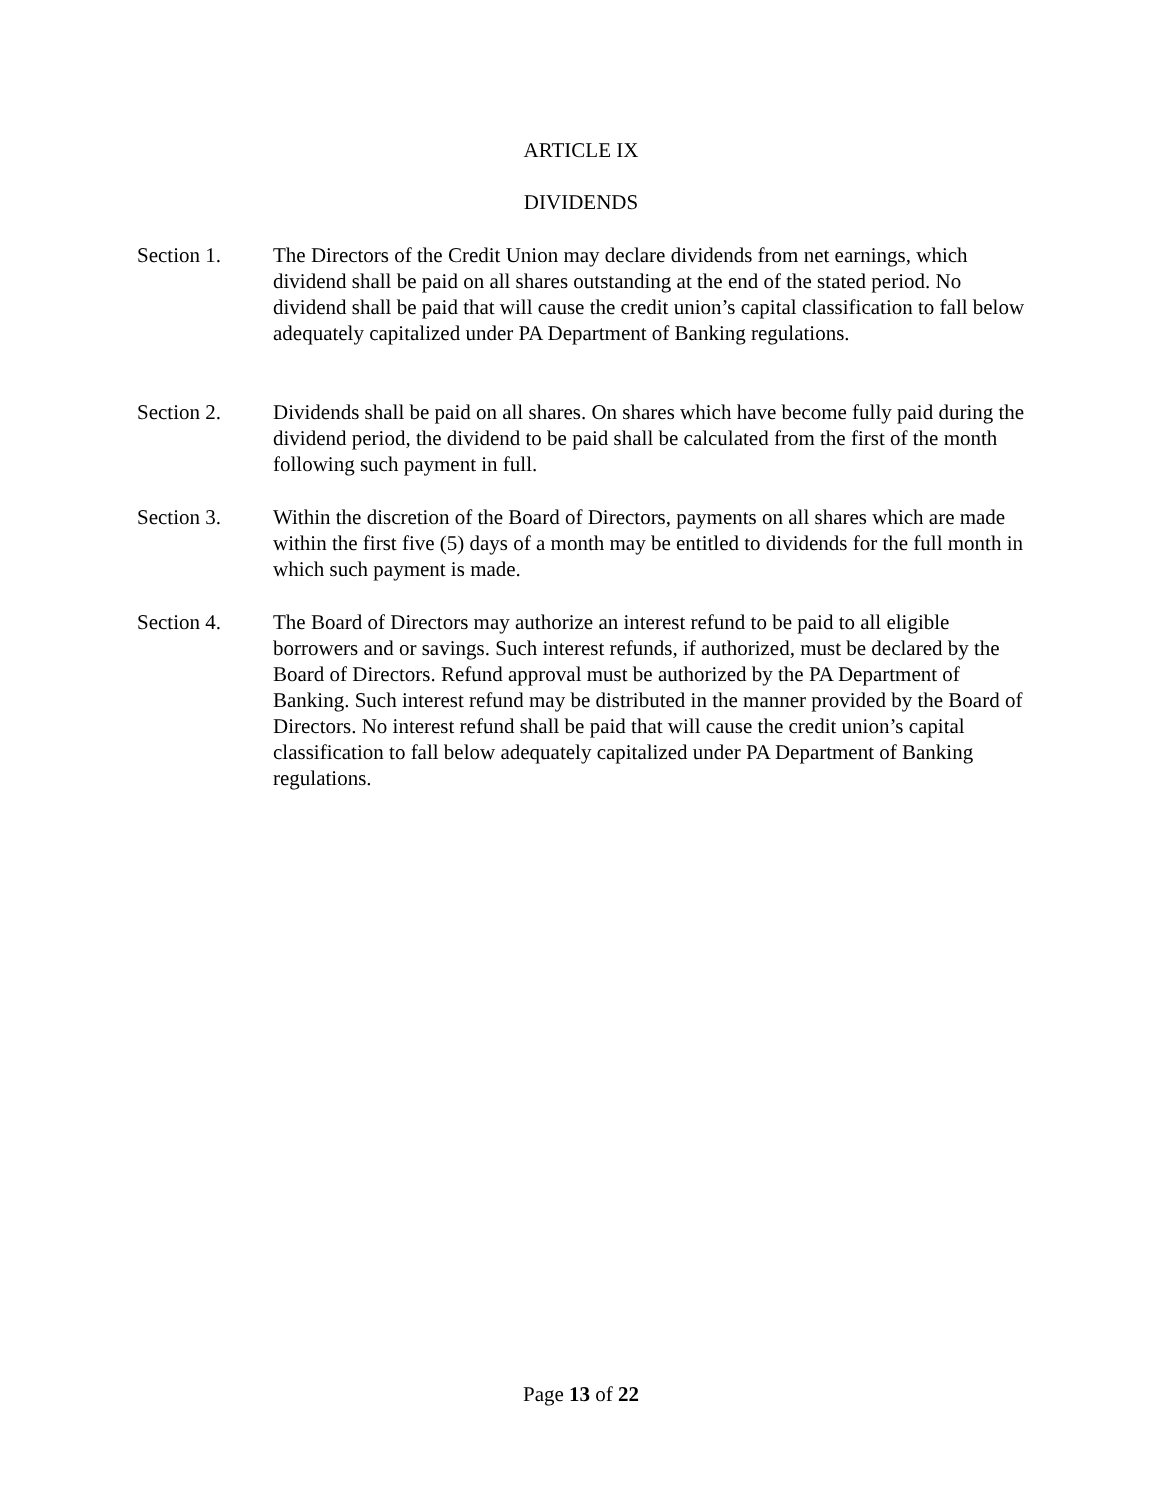ARTICLE IX
DIVIDENDS
Section 1. The Directors of the Credit Union may declare dividends from net earnings, which dividend shall be paid on all shares outstanding at the end of the stated period. No dividend shall be paid that will cause the credit union’s capital classification to fall below adequately capitalized under PA Department of Banking regulations.
Section 2. Dividends shall be paid on all shares. On shares which have become fully paid during the dividend period, the dividend to be paid shall be calculated from the first of the month following such payment in full.
Section 3. Within the discretion of the Board of Directors, payments on all shares which are made within the first five (5) days of a month may be entitled to dividends for the full month in which such payment is made.
Section 4. The Board of Directors may authorize an interest refund to be paid to all eligible borrowers and or savings. Such interest refunds, if authorized, must be declared by the Board of Directors. Refund approval must be authorized by the PA Department of Banking. Such interest refund may be distributed in the manner provided by the Board of Directors. No interest refund shall be paid that will cause the credit union’s capital classification to fall below adequately capitalized under PA Department of Banking regulations.
Page 13 of 22